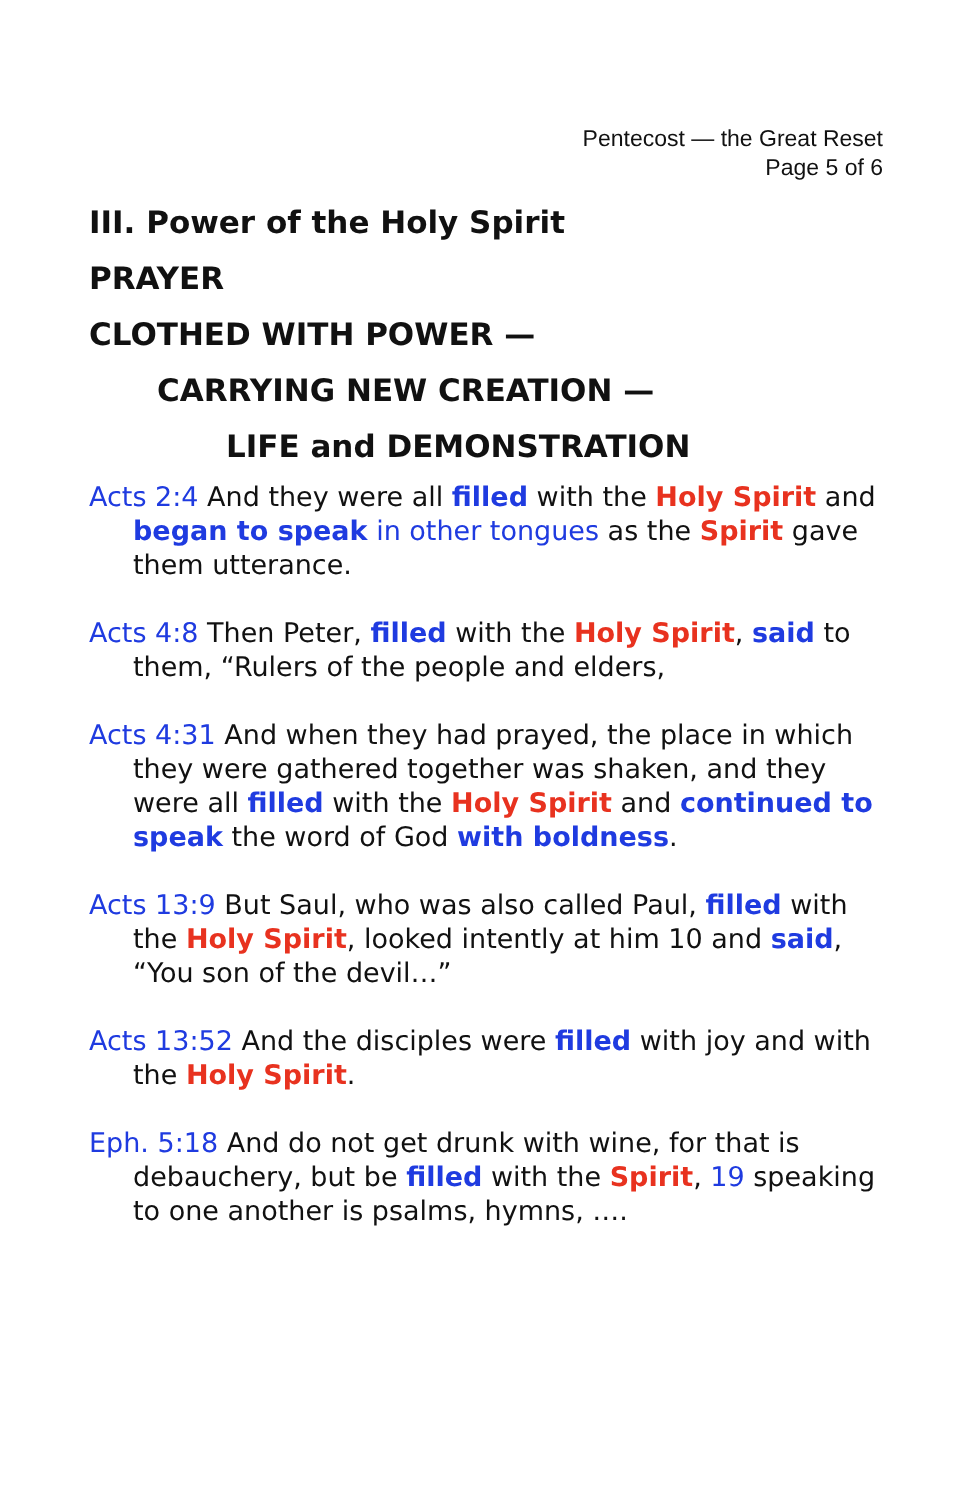Pentecost — the Great Reset
Page 5 of 6
III. Power of the Holy Spirit
PRAYER
CLOTHED WITH POWER —
CARRYING NEW CREATION —
LIFE and DEMONSTRATION
Acts 2:4 And they were all filled with the Holy Spirit and began to speak in other tongues as the Spirit gave them utterance.
Acts 4:8 Then Peter, filled with the Holy Spirit, said to them, “Rulers of the people and elders,
Acts 4:31 And when they had prayed, the place in which they were gathered together was shaken, and they were all filled with the Holy Spirit and continued to speak the word of God with boldness.
Acts 13:9 But Saul, who was also called Paul, filled with the Holy Spirit, looked intently at him 10 and said, “You son of the devil…”
Acts 13:52 And the disciples were filled with joy and with the Holy Spirit.
Eph. 5:18 And do not get drunk with wine, for that is debauchery, but be filled with the Spirit, 19 speaking to one another is psalms, hymns, ….